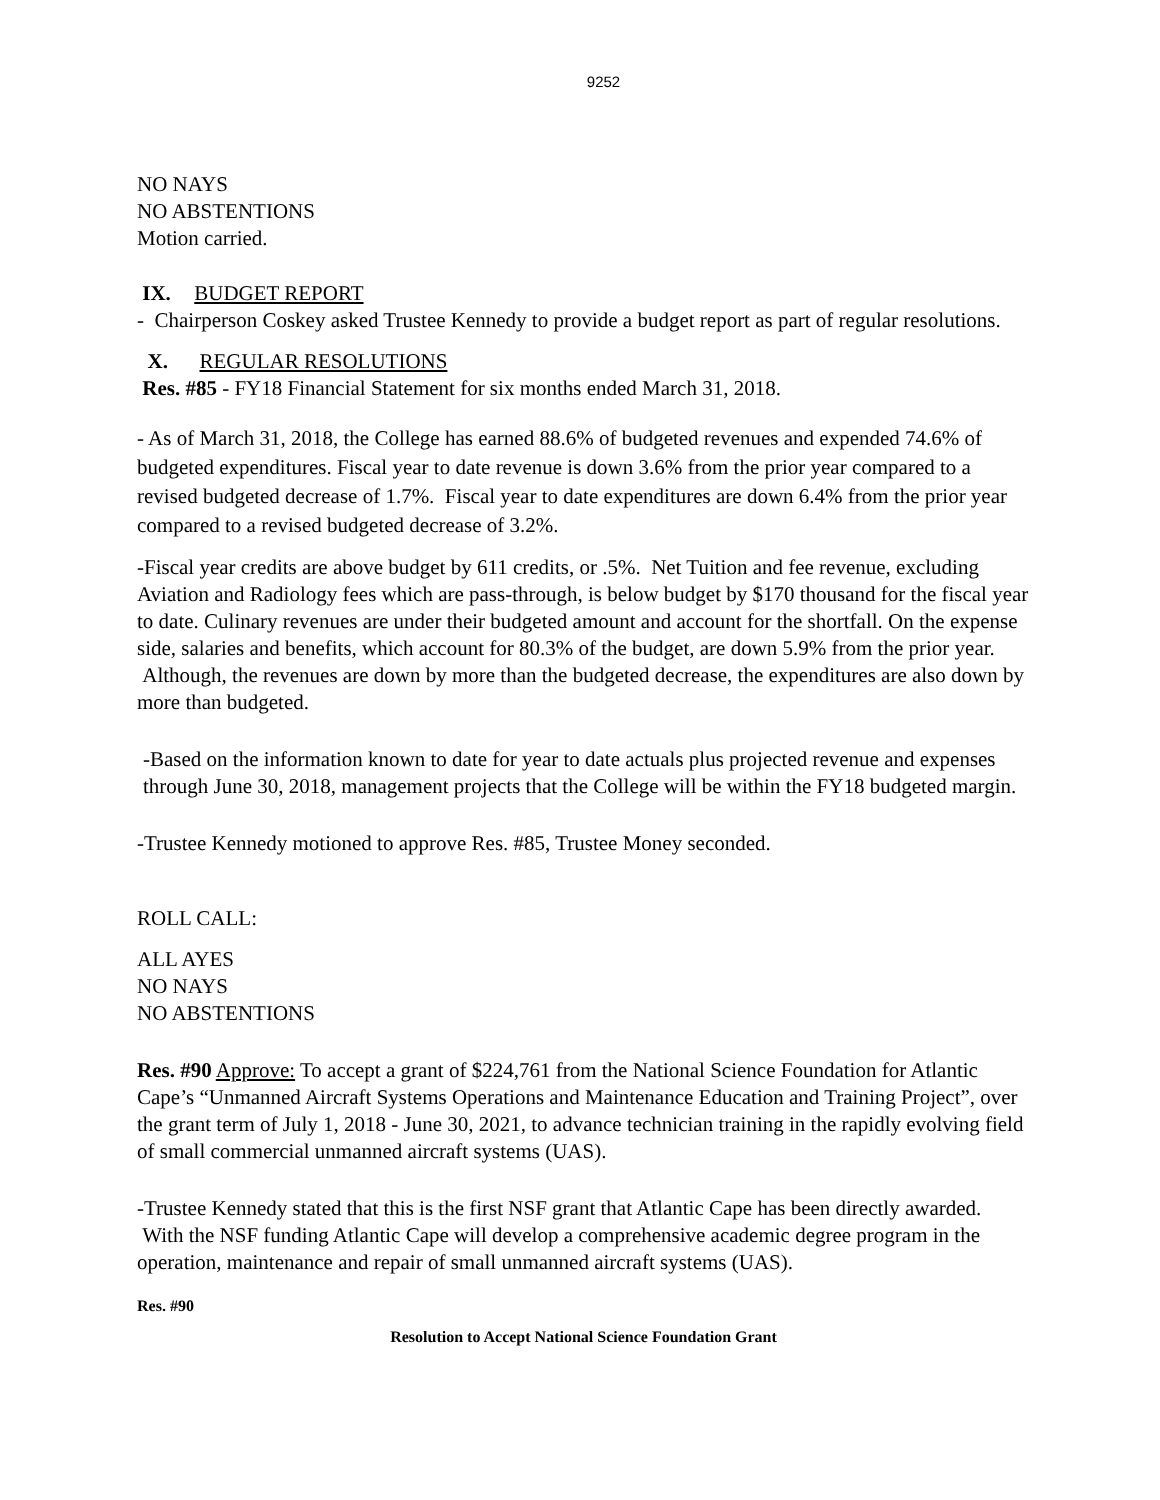9252
NO NAYS
NO ABSTENTIONS
Motion carried.
IX. BUDGET REPORT
- Chairperson Coskey asked Trustee Kennedy to provide a budget report as part of regular resolutions.
X. REGULAR RESOLUTIONS
Res. #85 - FY18 Financial Statement for six months ended March 31, 2018.
- As of March 31, 2018, the College has earned 88.6% of budgeted revenues and expended 74.6% of budgeted expenditures. Fiscal year to date revenue is down 3.6% from the prior year compared to a revised budgeted decrease of 1.7%. Fiscal year to date expenditures are down 6.4% from the prior year compared to a revised budgeted decrease of 3.2%.
-Fiscal year credits are above budget by 611 credits, or .5%. Net Tuition and fee revenue, excluding Aviation and Radiology fees which are pass-through, is below budget by $170 thousand for the fiscal year to date. Culinary revenues are under their budgeted amount and account for the shortfall. On the expense side, salaries and benefits, which account for 80.3% of the budget, are down 5.9% from the prior year. Although, the revenues are down by more than the budgeted decrease, the expenditures are also down by more than budgeted.
-Based on the information known to date for year to date actuals plus projected revenue and expenses through June 30, 2018, management projects that the College will be within the FY18 budgeted margin.
-Trustee Kennedy motioned to approve Res. #85, Trustee Money seconded.
ROLL CALL:
ALL AYES
NO NAYS
NO ABSTENTIONS
Res. #90 Approve: To accept a grant of $224,761 from the National Science Foundation for Atlantic Cape’s “Unmanned Aircraft Systems Operations and Maintenance Education and Training Project”, over the grant term of July 1, 2018 - June 30, 2021, to advance technician training in the rapidly evolving field of small commercial unmanned aircraft systems (UAS).
-Trustee Kennedy stated that this is the first NSF grant that Atlantic Cape has been directly awarded. With the NSF funding Atlantic Cape will develop a comprehensive academic degree program in the operation, maintenance and repair of small unmanned aircraft systems (UAS).
Res. #90
Resolution to Accept National Science Foundation Grant